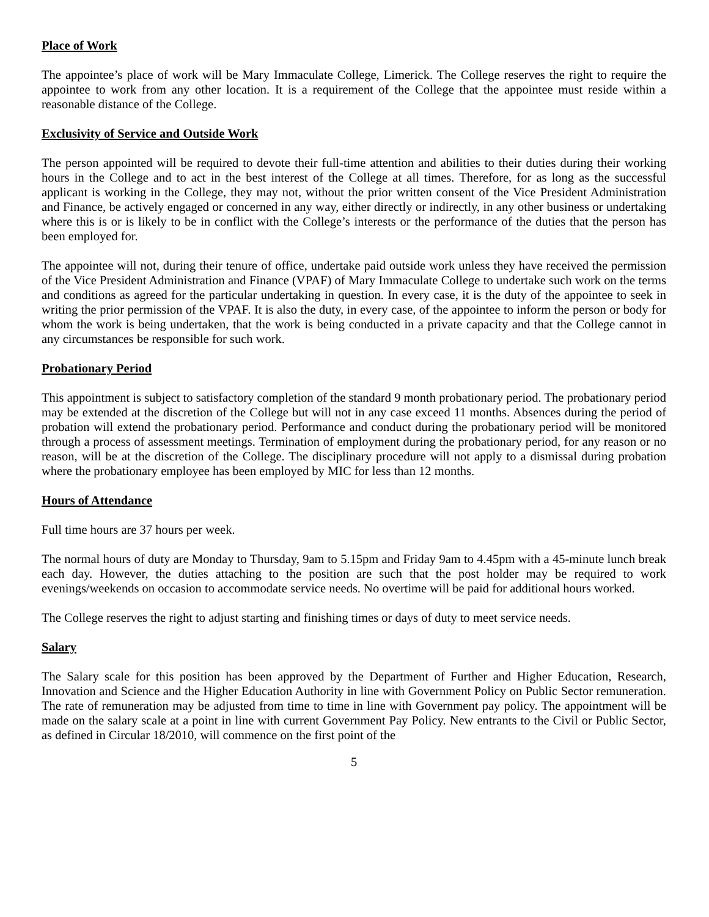Place of Work
The appointee’s place of work will be Mary Immaculate College, Limerick. The College reserves the right to require the appointee to work from any other location. It is a requirement of the College that the appointee must reside within a reasonable distance of the College.
Exclusivity of Service and Outside Work
The person appointed will be required to devote their full-time attention and abilities to their duties during their working hours in the College and to act in the best interest of the College at all times. Therefore, for as long as the successful applicant is working in the College, they may not, without the prior written consent of the Vice President Administration and Finance, be actively engaged or concerned in any way, either directly or indirectly, in any other business or undertaking where this is or is likely to be in conflict with the College’s interests or the performance of the duties that the person has been employed for.
The appointee will not, during their tenure of office, undertake paid outside work unless they have received the permission of the Vice President Administration and Finance (VPAF) of Mary Immaculate College to undertake such work on the terms and conditions as agreed for the particular undertaking in question. In every case, it is the duty of the appointee to seek in writing the prior permission of the VPAF. It is also the duty, in every case, of the appointee to inform the person or body for whom the work is being undertaken, that the work is being conducted in a private capacity and that the College cannot in any circumstances be responsible for such work.
Probationary Period
This appointment is subject to satisfactory completion of the standard 9 month probationary period. The probationary period may be extended at the discretion of the College but will not in any case exceed 11 months. Absences during the period of probation will extend the probationary period. Performance and conduct during the probationary period will be monitored through a process of assessment meetings. Termination of employment during the probationary period, for any reason or no reason, will be at the discretion of the College. The disciplinary procedure will not apply to a dismissal during probation where the probationary employee has been employed by MIC for less than 12 months.
Hours of Attendance
Full time hours are 37 hours per week.
The normal hours of duty are Monday to Thursday, 9am to 5.15pm and Friday 9am to 4.45pm with a 45-minute lunch break each day. However, the duties attaching to the position are such that the post holder may be required to work evenings/weekends on occasion to accommodate service needs. No overtime will be paid for additional hours worked.
The College reserves the right to adjust starting and finishing times or days of duty to meet service needs.
Salary
The Salary scale for this position has been approved by the Department of Further and Higher Education, Research, Innovation and Science and the Higher Education Authority in line with Government Policy on Public Sector remuneration. The rate of remuneration may be adjusted from time to time in line with Government pay policy. The appointment will be made on the salary scale at a point in line with current Government Pay Policy. New entrants to the Civil or Public Sector, as defined in Circular 18/2010, will commence on the first point of the
5